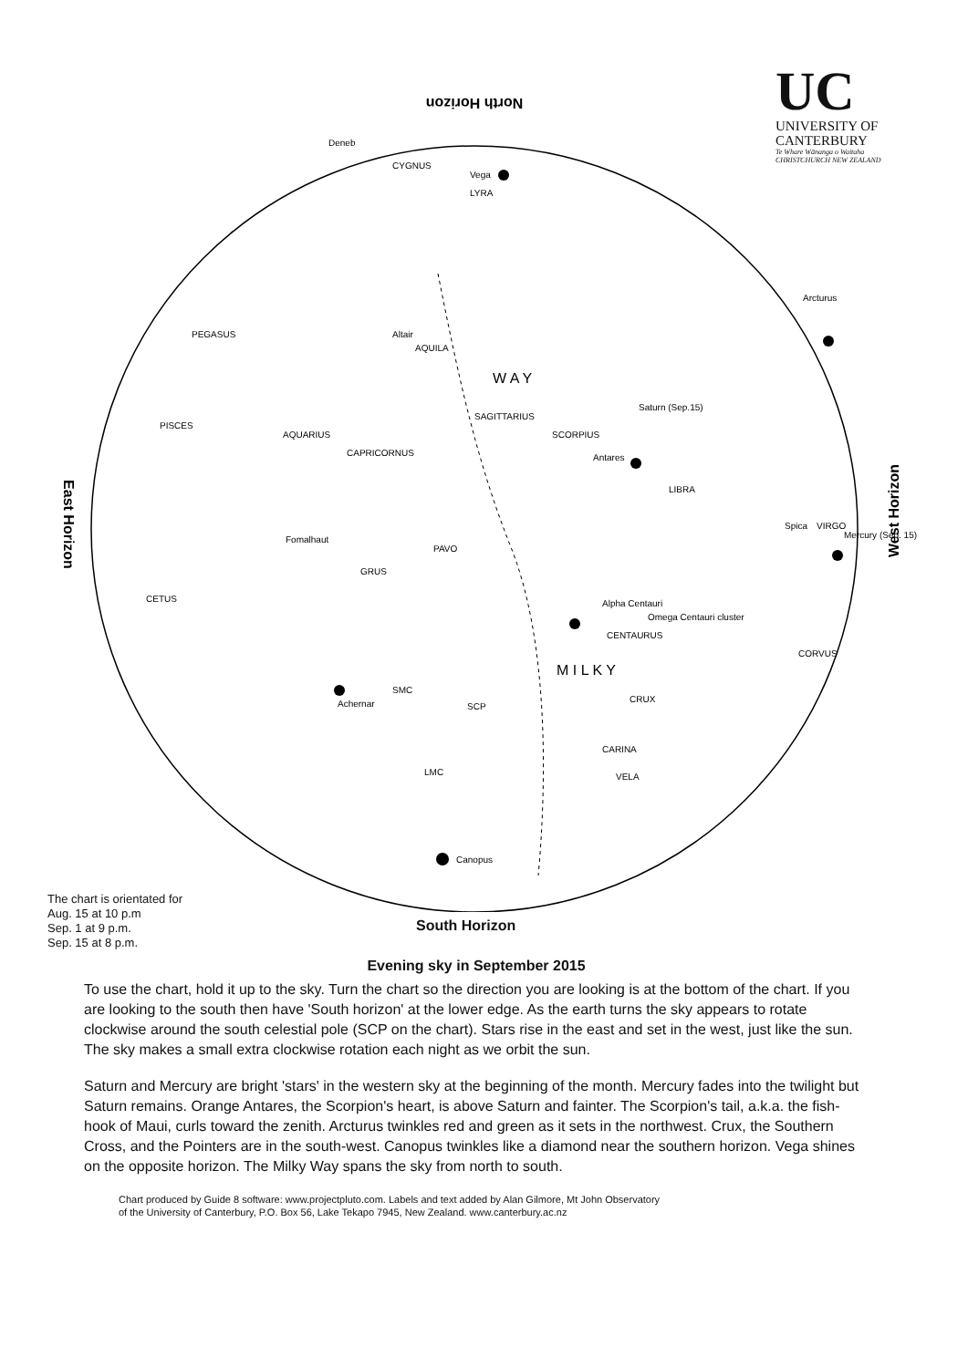UC
UNIVERSITY OF
CANTERBURY
Te Whare Wānanga o Waitaha
CHRISTCHURCH NEW ZEALAND
North Horizon
East Horizon
West Horizon
Canopus
SCP
Saturn (Sep.15)
Antares
Spica
VIRGO
Mercury (Sep. 15)
LIBRA
Alpha Centauri
Omega Centauri cluster
CENTAURUS
CRUX
CARINA
VELA
LMC
SMC
Achernar
GRUS
PAVO
Fomalhaut
CETUS
PISCES
AQUARIUS
CAPRICORNUS
SAGITTARIUS
SCORPIUS
Altair
AQUILA
PEGASUS
CYGNUS
Deneb
Vega
LYRA
Arcturus
CORVUS
W A Y
M I L K Y
The chart is orientated for
Aug. 15 at 10 p.m
Sep. 1 at 9 p.m.
Sep. 15 at 8 p.m.
South Horizon
Evening sky in September 2015
To use the chart, hold it up to the sky. Turn the chart so the direction you are looking is at the bottom of the chart. If you are looking to the south then have 'South horizon' at the lower edge. As the earth turns the sky appears to rotate clockwise around the south celestial pole (SCP on the chart). Stars rise in the east and set in the west, just like the sun. The sky makes a small extra clockwise rotation each night as we orbit the sun.
Saturn and Mercury are bright 'stars' in the western sky at the beginning of the month. Mercury fades into the twilight but Saturn remains. Orange Antares, the Scorpion's heart, is above Saturn and fainter. The Scorpion's tail, a.k.a. the fish-hook of Maui, curls toward the zenith. Arcturus twinkles red and green as it sets in the northwest. Crux, the Southern Cross, and the Pointers are in the south-west. Canopus twinkles like a diamond near the southern horizon. Vega shines on the opposite horizon. The Milky Way spans the sky from north to south.
Chart produced by Guide 8 software: www.projectpluto.com. Labels and text added by Alan Gilmore, Mt John Observatory
of the University of Canterbury, P.O. Box 56, Lake Tekapo 7945, New Zealand. www.canterbury.ac.nz